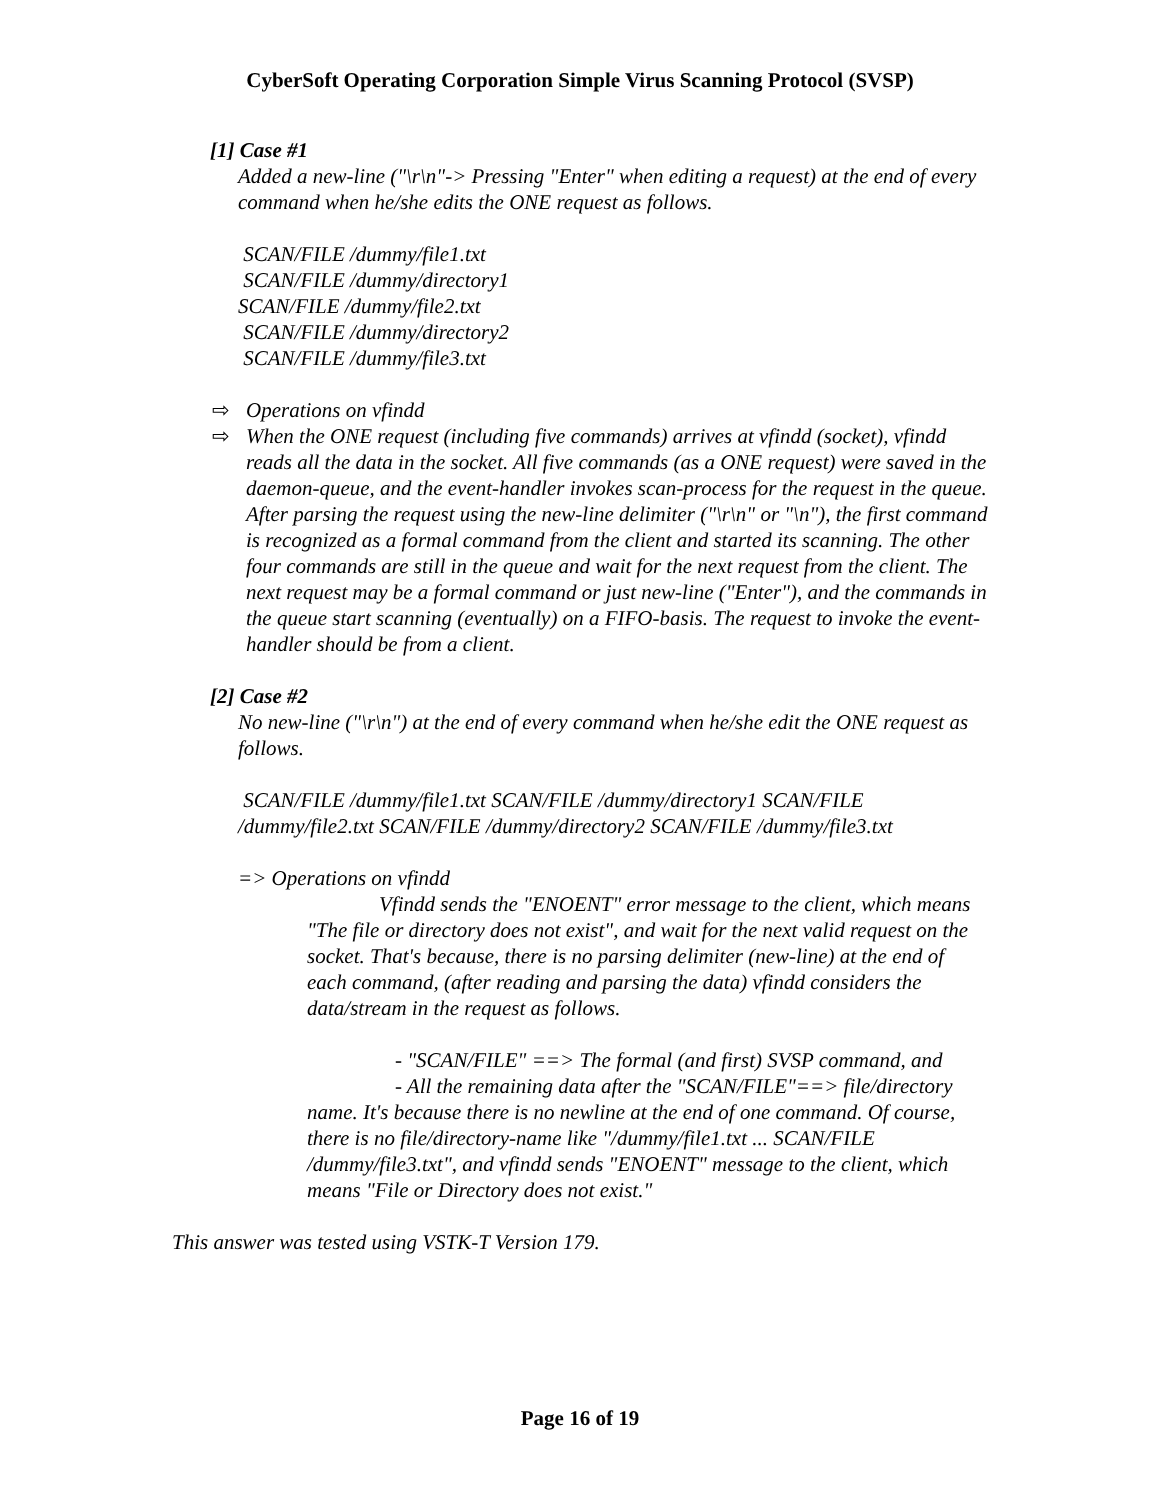CyberSoft Operating Corporation Simple Virus Scanning Protocol (SVSP)
[1] Case #1
Added a new-line ("\r\n"-> Pressing "Enter" when editing a request) at the end of every command when he/she edits the ONE request as follows.
SCAN/FILE /dummy/file1.txt
SCAN/FILE /dummy/directory1
SCAN/FILE /dummy/file2.txt
SCAN/FILE /dummy/directory2
SCAN/FILE /dummy/file3.txt
⇨ Operations on vfindd
⇨ When the ONE request (including five commands) arrives at vfindd (socket), vfindd reads all the data in the socket. All five commands (as a ONE request) were saved in the daemon-queue, and the event-handler invokes scan-process for the request in the queue. After parsing the request using the new-line delimiter ("\r\n" or "\n"), the first command is recognized as a formal command from the client and started its scanning. The other four commands are still in the queue and wait for the next request from the client. The next request may be a formal command or just new-line ("Enter"), and the commands in the queue start scanning (eventually) on a FIFO-basis. The request to invoke the event-handler should be from a client.
[2] Case #2
No new-line ("\r\n") at the end of every command when he/she edit the ONE request as follows.
SCAN/FILE /dummy/file1.txt SCAN/FILE /dummy/directory1 SCAN/FILE /dummy/file2.txt SCAN/FILE /dummy/directory2 SCAN/FILE /dummy/file3.txt
=> Operations on vfindd
Vfindd sends the "ENOENT" error message to the client, which means "The file or directory does not exist", and wait for the next valid request on the socket. That's because, there is no parsing delimiter (new-line) at the end of each command, (after reading and parsing the data) vfindd considers the data/stream in the request as follows.
- "SCAN/FILE" ==> The formal (and first) SVSP command, and
- All the remaining data after the "SCAN/FILE"==> file/directory name. It's because there is no newline at the end of one command. Of course, there is no file/directory-name like "/dummy/file1.txt ... SCAN/FILE /dummy/file3.txt", and vfindd sends "ENOENT" message to the client, which means "File or Directory does not exist."
This answer was tested using VSTK-T Version 179.
Page 16 of 19